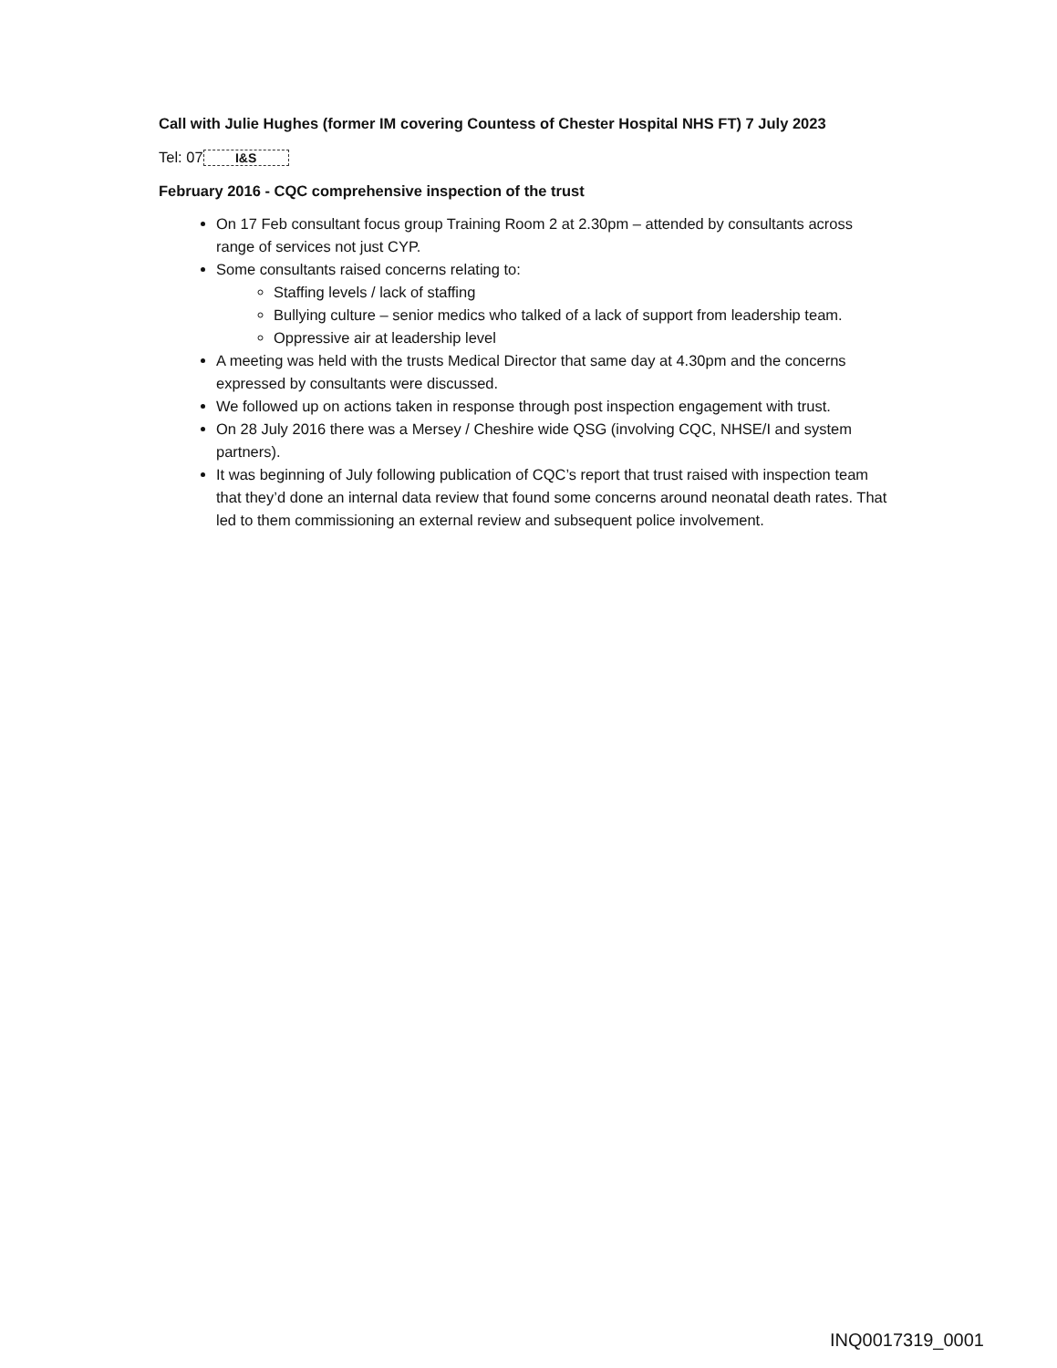Call with Julie Hughes (former IM covering Countess of Chester Hospital NHS FT) 7 July 2023
Tel: 07 I&S
February 2016 - CQC comprehensive inspection of the trust
On 17 Feb consultant focus group Training Room 2 at 2.30pm – attended by consultants across range of services not just CYP.
Some consultants raised concerns relating to:
Staffing levels / lack of staffing
Bullying culture – senior medics who talked of a lack of support from leadership team.
Oppressive air at leadership level
A meeting was held with the trusts Medical Director that same day at 4.30pm and the concerns expressed by consultants were discussed.
We followed up on actions taken in response through post inspection engagement with trust.
On 28 July 2016 there was a Mersey / Cheshire wide QSG (involving CQC, NHSE/I and system partners).
It was beginning of July following publication of CQC’s report that trust raised with inspection team that they’d done an internal data review that found some concerns around neonatal death rates. That led to them commissioning an external review and subsequent police involvement.
INQ0017319_0001